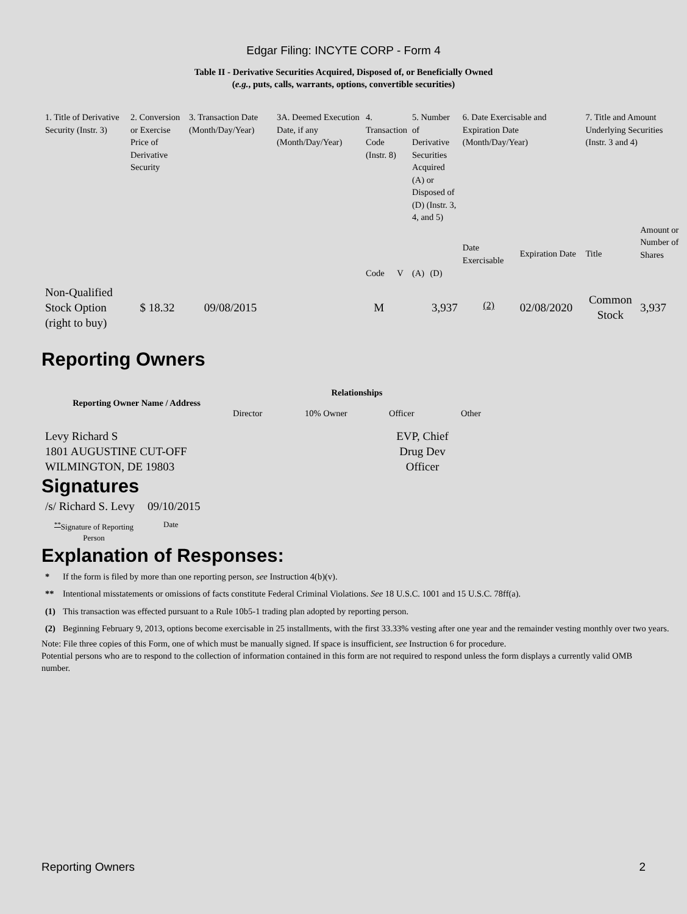Edgar Filing: INCYTE CORP - Form 4
Table II - Derivative Securities Acquired, Disposed of, or Beneficially Owned
(e.g., puts, calls, warrants, options, convertible securities)
| 1. Title of Derivative Security (Instr. 3) | 2. Conversion or Exercise Price of Derivative Security | 3. Transaction Date (Month/Day/Year) | 3A. Deemed Execution Date, if any (Month/Day/Year) | 4. Transaction Code (Instr. 8) | | 5. Number of Derivative Securities Acquired (A) or Disposed of (D) (Instr. 3, 4, and 5) | | 6. Date Exercisable and Expiration Date (Month/Day/Year) | | 7. Title and Amount Underlying Securities (Instr. 3 and 4) | |
| --- | --- | --- | --- | --- | --- | --- | --- | --- | --- | --- | --- |
| | | | | Code | V | (A) | (D) | Date Exercisable | Expiration Date | Title | Amount or Number of Shares |
| Non-Qualified Stock Option (right to buy) | $ 18.32 | 09/08/2015 | | M | | | 3,937 | <sup>(2)</sup> | 02/08/2020 | Common Stock | 3,937 |
Reporting Owners
| Reporting Owner Name / Address | Relationships | | | |
| --- | --- | --- | --- | --- |
| | Director | 10% Owner | Officer | Other |
| Levy Richard S 1801 AUGUSTINE CUT-OFF WILMINGTON, DE 19803 | | | EVP, Chief Drug Dev Officer | |
Signatures
| /s/ Richard S. Levy | 09/10/2015 |
| <sup>**</sup> Signature of Reporting Person | Date |
Explanation of Responses:
| * | If the form is filed by more than one reporting person, see Instruction 4(b)(v). |
| ** | Intentional misstatements or omissions of facts constitute Federal Criminal Violations. See 18 U.S.C. 1001 and 15 U.S.C. 78ff(a). |
| (1) | This transaction was effected pursuant to a Rule 10b5-1 trading plan adopted by reporting person. |
| (2) | Beginning February 9, 2013, options become exercisable in 25 installments, with the first 33.33% vesting after one year and the remainder vesting monthly over two years. |
Note: File three copies of this Form, one of which must be manually signed. If space is insufficient, see Instruction 6 for procedure.
Potential persons who are to respond to the collection of information contained in this form are not required to respond unless the form displays a currently valid OMB number.
Reporting Owners 2